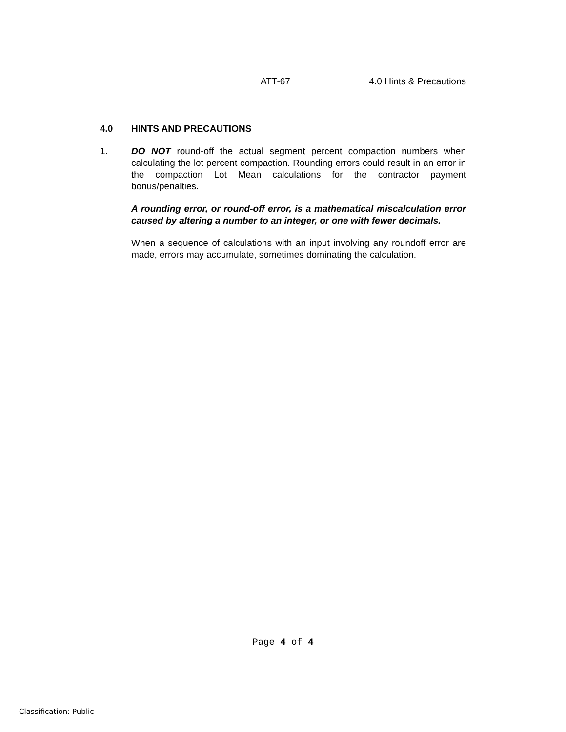ATT-67 4.0 Hints & Precautions
4.0 HINTS AND PRECAUTIONS
1. DO NOT round-off the actual segment percent compaction numbers when calculating the lot percent compaction. Rounding errors could result in an error in the compaction Lot Mean calculations for the contractor payment bonus/penalties.
A rounding error, or round-off error, is a mathematical miscalculation error caused by altering a number to an integer, or one with fewer decimals.
When a sequence of calculations with an input involving any roundoff error are made, errors may accumulate, sometimes dominating the calculation.
Page 4 of 4
Classification: Public